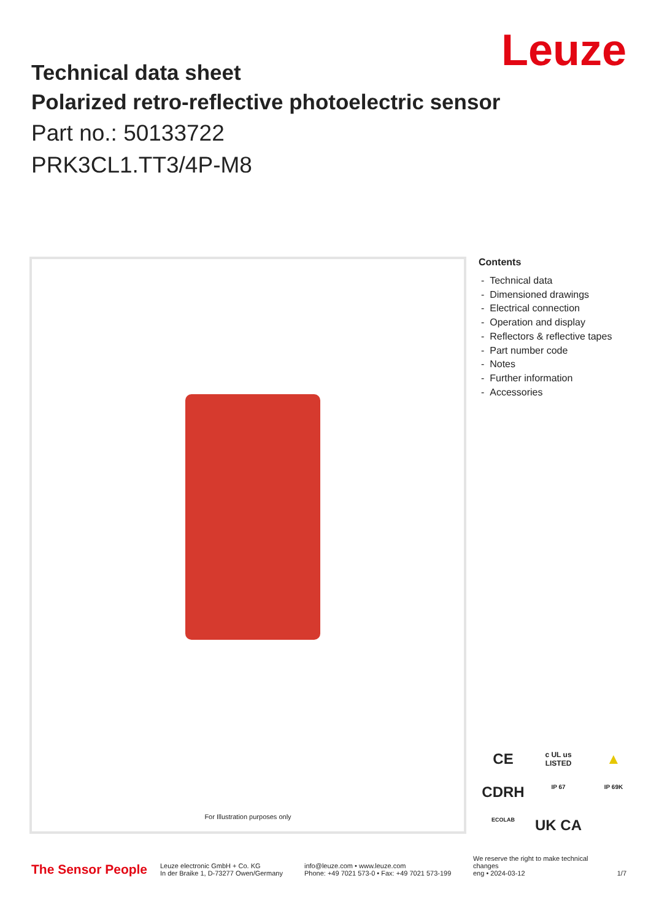Leuze
Technical data sheet
Polarized retro-reflective photoelectric sensor
Part no.: 50133722
PRK3CL1.TT3/4P-M8
For Illustration purposes only
Contents
- Technical data
- Dimensioned drawings
- Electrical connection
- Operation and display
- Reflectors & reflective tapes
- Part number code
- Notes
- Further information
- Accessories
CE
c UL us LISTED
▲
CDRH
IP 67
IP 69K
ECOLAB
UK CA
The Sensor People
Leuze electronic GmbH + Co. KG
In der Braike 1, D-73277 Owen/Germany
info@leuze.com • www.leuze.com
Phone: +49 7021 573-0 • Fax: +49 7021 573-199
We reserve the right to make technical changes
eng • 2024-03-12
1/7